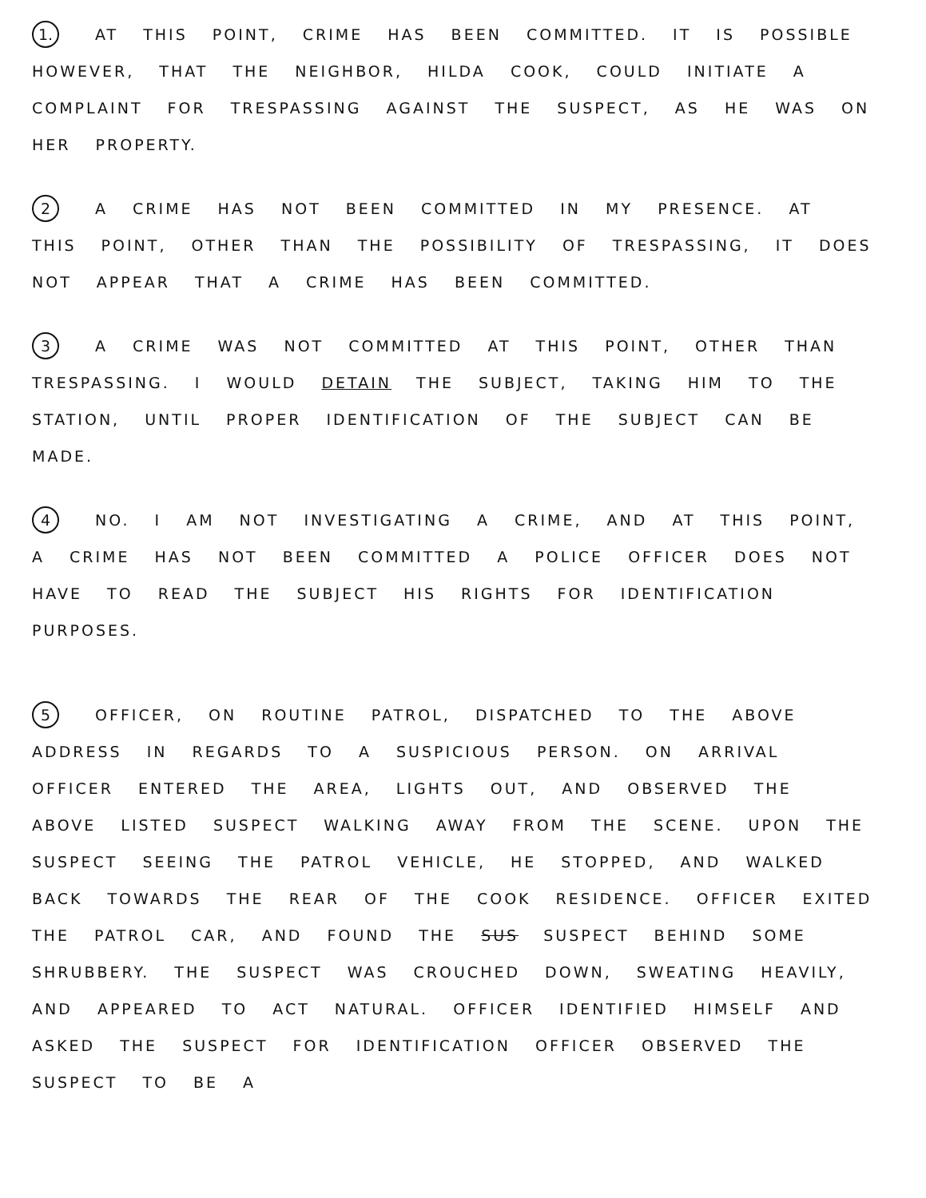1. AT THIS POINT, CRIME HAS BEEN COMMITTED. IT IS POSSIBLE HOWEVER, THAT THE NEIGHBOR, HILDA COOK, COULD INITIATE A COMPLAINT FOR TRESPASSING AGAINST THE SUSPECT, AS HE WAS ON HER PROPERTY.
2 A CRIME HAS NOT BEEN COMMITTED IN MY PRESENCE. AT THIS POINT, OTHER THAN THE POSSIBILITY OF TRESPASSING, IT DOES NOT APPEAR THAT A CRIME HAS BEEN COMMITTED.
3 A CRIME WAS NOT COMMITTED AT THIS POINT, OTHER THAN TRESPASSING. I WOULD DETAIN THE SUBJECT, TAKING HIM TO THE STATION, UNTIL PROPER IDENTIFICATION OF THE SUBJECT CAN BE MADE.
4 NO. I AM NOT INVESTIGATING A CRIME, AND AT THIS POINT, A CRIME HAS NOT BEEN COMMITTED A POLICE OFFICER DOES NOT HAVE TO READ THE SUBJECT HIS RIGHTS FOR IDENTIFICATION PURPOSES.
5 OFFICER, ON ROUTINE PATROL, DISPATCHED TO THE ABOVE ADDRESS IN REGARDS TO A SUSPICIOUS PERSON. ON ARRIVAL OFFICER ENTERED THE AREA, LIGHTS OUT, AND OBSERVED THE ABOVE LISTED SUSPECT WALKING AWAY FROM THE SCENE. UPON THE SUSPECT SEEING THE PATROL VEHICLE, HE STOPPED, AND WALKED BACK TOWARDS THE REAR OF THE COOK RESIDENCE. OFFICER EXITED THE PATROL CAR, AND FOUND THE SUS SUSPECT BEHIND SOME SHRUBBERY. THE SUSPECT WAS CROUCHED DOWN, SWEATING HEAVILY, AND APPEARED TO ACT NATURAL. OFFICER IDENTIFIED HIMSELF AND ASKED THE SUSPECT FOR IDENTIFICATION OFFICER OBSERVED THE SUSPECT TO BE A